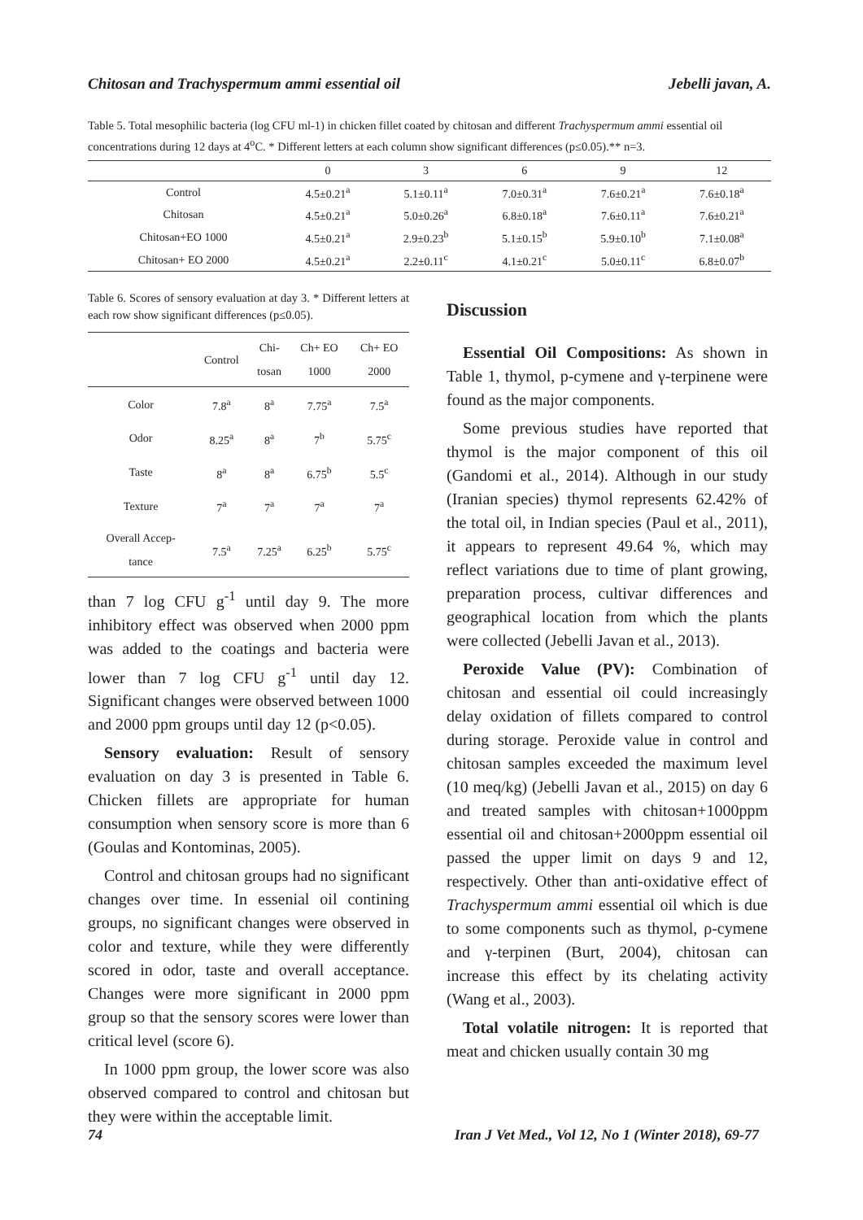Chitosan and Trachyspermum ammi essential oil Jebelli javan, A.
Table 5. Total mesophilic bacteria (log CFU ml-1) in chicken fillet coated by chitosan and different Trachyspermum ammi essential oil concentrations during 12 days at 4<sup>o</sup>C. * Different letters at each column show significant differences (p≤0.05).** n=3.
| | 0 | 3 | 6 | 9 | 12 |
| --- | --- | --- | --- | --- | --- |
| Control | 4.5±0.21<sup>a</sup> | 5.1±0.11<sup>a</sup> | 7.0±0.31<sup>a</sup> | 7.6±0.21<sup>a</sup> | 7.6±0.18<sup>a</sup> |
| Chitosan | 4.5±0.21<sup>a</sup> | 5.0±0.26<sup>a</sup> | 6.8±0.18<sup>a</sup> | 7.6±0.11<sup>a</sup> | 7.6±0.21<sup>a</sup> |
| Chitosan+EO 1000 | 4.5±0.21<sup>a</sup> | 2.9±0.23<sup>b</sup> | 5.1±0.15<sup>b</sup> | 5.9±0.10<sup>b</sup> | 7.1±0.08<sup>a</sup> |
| Chitosan+ EO 2000 | 4.5±0.21<sup>a</sup> | 2.2±0.11<sup>c</sup> | 4.1±0.21<sup>c</sup> | 5.0±0.11<sup>c</sup> | 6.8±0.07<sup>b</sup> |
Table 6. Scores of sensory evaluation at day 3. * Different letters at each row show significant differences (p≤0.05).
| | Control | Chi- tosan | Ch+ EO 1000 | Ch+ EO 2000 |
| --- | --- | --- | --- | --- |
| Color | 7.8<sup>a</sup> | 8<sup>a</sup> | 7.75<sup>a</sup> | 7.5<sup>a</sup> |
| Odor | 8.25<sup>a</sup> | 8<sup>a</sup> | 7<sup>b</sup> | 5.75<sup>c</sup> |
| Taste | 8<sup>a</sup> | 8<sup>a</sup> | 6.75<sup>b</sup> | 5.5<sup>c</sup> |
| Texture | 7<sup>a</sup> | 7<sup>a</sup> | 7<sup>a</sup> | 7<sup>a</sup> |
| Overall Accep- tance | 7.5<sup>a</sup> | 7.25<sup>a</sup> | 6.25<sup>b</sup> | 5.75<sup>c</sup> |
than 7 log CFU g<sup>-1</sup> until day 9. The more inhibitory effect was observed when 2000 ppm was added to the coatings and bacteria were lower than 7 log CFU g<sup>-1</sup> until day 12. Significant changes were observed between 1000 and 2000 ppm groups until day 12 (p<0.05).
Sensory evaluation: Result of sensory evaluation on day 3 is presented in Table 6. Chicken fillets are appropriate for human consumption when sensory score is more than 6 (Goulas and Kontominas, 2005).
Control and chitosan groups had no significant changes over time. In essenial oil contining groups, no significant changes were observed in color and texture, while they were differently scored in odor, taste and overall acceptance. Changes were more significant in 2000 ppm group so that the sensory scores were lower than critical level (score 6).
In 1000 ppm group, the lower score was also observed compared to control and chitosan but they were within the acceptable limit.
Discussion
Essential Oil Compositions: As shown in Table 1, thymol, p-cymene and γ-terpinene were found as the major components.
Some previous studies have reported that thymol is the major component of this oil (Gandomi et al., 2014). Although in our study (Iranian species) thymol represents 62.42% of the total oil, in Indian species (Paul et al., 2011), it appears to represent 49.64 %, which may reflect variations due to time of plant growing, preparation process, cultivar differences and geographical location from which the plants were collected (Jebelli Javan et al., 2013).
Peroxide Value (PV): Combination of chitosan and essential oil could increasingly delay oxidation of fillets compared to control during storage. Peroxide value in control and chitosan samples exceeded the maximum level (10 meq/kg) (Jebelli Javan et al., 2015) on day 6 and treated samples with chitosan+1000ppm essential oil and chitosan+2000ppm essential oil passed the upper limit on days 9 and 12, respectively. Other than anti-oxidative effect of Trachyspermum ammi essential oil which is due to some components such as thymol, ρ-cymene and γ-terpinen (Burt, 2004), chitosan can increase this effect by its chelating activity (Wang et al., 2003).
Total volatile nitrogen: It is reported that meat and chicken usually contain 30 mg
74 Iran J Vet Med., Vol 12, No 1 (Winter 2018), 69-77